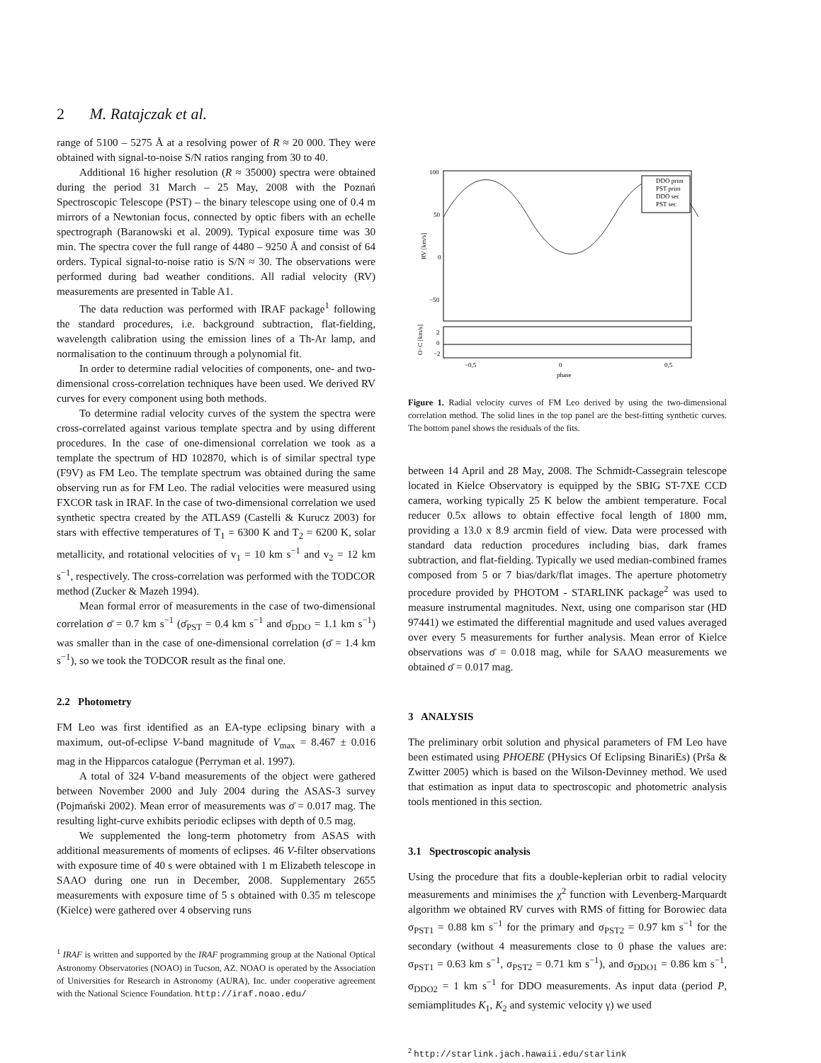2 M. Ratajczak et al.
range of 5100 – 5275 Å at a resolving power of R ≈ 20 000. They were obtained with signal-to-noise S/N ratios ranging from 30 to 40.
Additional 16 higher resolution (R ≈ 35000) spectra were obtained during the period 31 March – 25 May, 2008 with the Poznań Spectroscopic Telescope (PST) – the binary telescope using one of 0.4 m mirrors of a Newtonian focus, connected by optic fibers with an echelle spectrograph (Baranowski et al. 2009). Typical exposure time was 30 min. The spectra cover the full range of 4480 – 9250 Å and consist of 64 orders. Typical signal-to-noise ratio is S/N ≈ 30. The observations were performed during bad weather conditions. All radial velocity (RV) measurements are presented in Table A1.
The data reduction was performed with IRAF package<sup>1</sup> following the standard procedures, i.e. background subtraction, flat-fielding, wavelength calibration using the emission lines of a Th-Ar lamp, and normalisation to the continuum through a polynomial fit.
In order to determine radial velocities of components, one- and two-dimensional cross-correlation techniques have been used. We derived RV curves for every component using both methods.
To determine radial velocity curves of the system the spectra were cross-correlated against various template spectra and by using different procedures. In the case of one-dimensional correlation we took as a template the spectrum of HD 102870, which is of similar spectral type (F9V) as FM Leo. The template spectrum was obtained during the same observing run as for FM Leo. The radial velocities were measured using FXCOR task in IRAF. In the case of two-dimensional correlation we used synthetic spectra created by the ATLAS9 (Castelli & Kurucz 2003) for stars with effective temperatures of T<sub>1</sub> = 6300 K and T<sub>2</sub> = 6200 K, solar metallicity, and rotational velocities of v<sub>1</sub> = 10 km s<sup>−1</sup> and v<sub>2</sub> = 12 km s<sup>−1</sup>, respectively. The cross-correlation was performed with the TODCOR method (Zucker & Mazeh 1994).
Mean formal error of measurements in the case of two-dimensional correlation σ̄ = 0.7 km s<sup>−1</sup> (σ̄<sub>PST</sub> = 0.4 km s<sup>−1</sup> and σ̄<sub>DDO</sub> = 1.1 km s<sup>−1</sup>) was smaller than in the case of one-dimensional correlation (σ̄ = 1.4 km s<sup>−1</sup>), so we took the TODCOR result as the final one.
2.2 Photometry
FM Leo was first identified as an EA-type eclipsing binary with a maximum, out-of-eclipse V-band magnitude of V<sub>max</sub> = 8.467 ± 0.016 mag in the Hipparcos catalogue (Perryman et al. 1997).
A total of 324 V-band measurements of the object were gathered between November 2000 and July 2004 during the ASAS-3 survey (Pojmański 2002). Mean error of measurements was σ̄ = 0.017 mag. The resulting light-curve exhibits periodic eclipses with depth of 0.5 mag.
We supplemented the long-term photometry from ASAS with additional measurements of moments of eclipses. 46 V-filter observations with exposure time of 40 s were obtained with 1 m Elizabeth telescope in SAAO during one run in December, 2008. Supplementary 2655 measurements with exposure time of 5 s obtained with 0.35 m telescope (Kielce) were gathered over 4 observing runs
<sup>1</sup> IRAF is written and supported by the IRAF programming group at the National Optical Astronomy Observatories (NOAO) in Tucson, AZ. NOAO is operated by the Association of Universities for Research in Astronomy (AURA), Inc. under cooperative agreement with the National Science Foundation. http://iraf.noao.edu/
100
50
0
−50
RV [km/s]
O−C [km/s]
2
0
−2
−0,5
0
0,5
phase
DDO prim
PST prim
DDO sec
PST sec
Figure 1. Radial velocity curves of FM Leo derived by using the two-dimensional correlation method. The solid lines in the top panel are the best-fitting synthetic curves. The bottom panel shows the residuals of the fits.
between 14 April and 28 May, 2008. The Schmidt-Cassegrain telescope located in Kielce Observatory is equipped by the SBIG ST-7XE CCD camera, working typically 25 K below the ambient temperature. Focal reducer 0.5x allows to obtain effective focal length of 1800 mm, providing a 13.0 x 8.9 arcmin field of view. Data were processed with standard data reduction procedures including bias, dark frames subtraction, and flat-fielding. Typically we used median-combined frames composed from 5 or 7 bias/dark/flat images. The aperture photometry procedure provided by PHOTOM - STARLINK package<sup>2</sup> was used to measure instrumental magnitudes. Next, using one comparison star (HD 97441) we estimated the differential magnitude and used values averaged over every 5 measurements for further analysis. Mean error of Kielce observations was σ̄ = 0.018 mag, while for SAAO measurements we obtained σ̄ = 0.017 mag.
3 ANALYSIS
The preliminary orbit solution and physical parameters of FM Leo have been estimated using PHOEBE (PHysics Of Eclipsing BinariEs) (Prša & Zwitter 2005) which is based on the Wilson-Devinney method. We used that estimation as input data to spectroscopic and photometric analysis tools mentioned in this section.
3.1 Spectroscopic analysis
Using the procedure that fits a double-keplerian orbit to radial velocity measurements and minimises the χ<sup>2</sup> function with Levenberg-Marquardt algorithm we obtained RV curves with RMS of fitting for Borowiec data σ<sub>PST1</sub> = 0.88 km s<sup>−1</sup> for the primary and σ<sub>PST2</sub> = 0.97 km s<sup>−1</sup> for the secondary (without 4 measurements close to 0 phase the values are: σ<sub>PST1</sub> = 0.63 km s<sup>−1</sup>, σ<sub>PST2</sub> = 0.71 km s<sup>−1</sup>), and σ<sub>DDO1</sub> = 0.86 km s<sup>−1</sup>, σ<sub>DDO2</sub> = 1 km s<sup>−1</sup> for DDO measurements. As input data (period P, semiamplitudes K<sub>1</sub>, K<sub>2</sub> and systemic velocity γ) we used
<sup>2</sup> http://starlink.jach.hawaii.edu/starlink